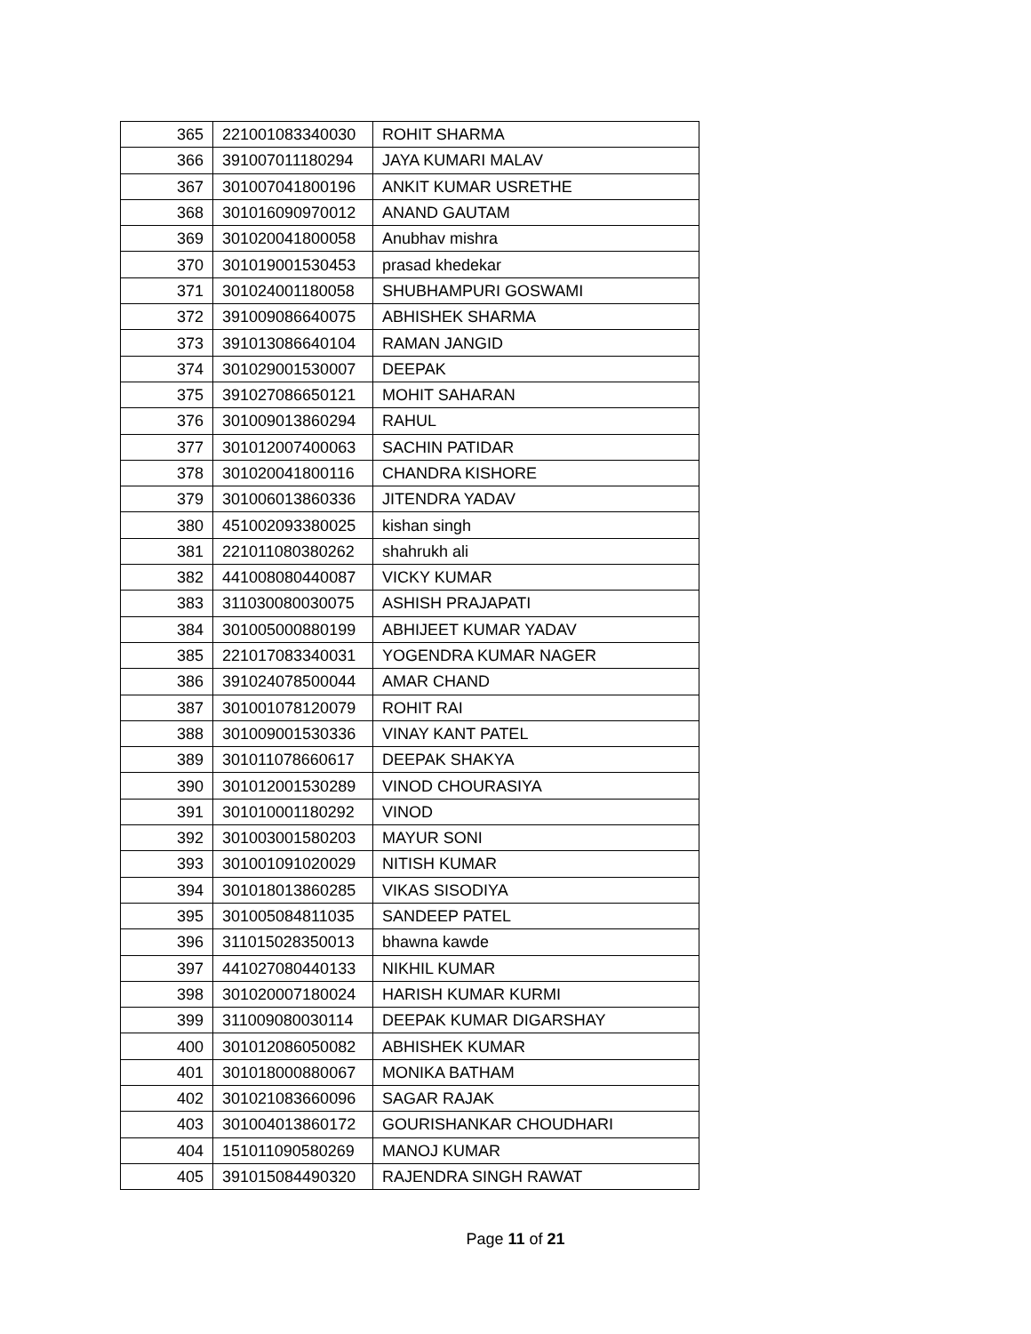| 365 | 221001083340030 | ROHIT SHARMA |
| 366 | 391007011180294 | JAYA KUMARI MALAV |
| 367 | 301007041800196 | ANKIT KUMAR USRETHE |
| 368 | 301016090970012 | ANAND GAUTAM |
| 369 | 301020041800058 | Anubhav mishra |
| 370 | 301019001530453 | prasad khedekar |
| 371 | 301024001180058 | SHUBHAMPURI GOSWAMI |
| 372 | 391009086640075 | ABHISHEK SHARMA |
| 373 | 391013086640104 | RAMAN JANGID |
| 374 | 301029001530007 | DEEPAK |
| 375 | 391027086650121 | MOHIT SAHARAN |
| 376 | 301009013860294 | RAHUL |
| 377 | 301012007400063 | SACHIN PATIDAR |
| 378 | 301020041800116 | CHANDRA KISHORE |
| 379 | 301006013860336 | JITENDRA YADAV |
| 380 | 451002093380025 | kishan singh |
| 381 | 221011080380262 | shahrukh ali |
| 382 | 441008080440087 | VICKY KUMAR |
| 383 | 311030080030075 | ASHISH PRAJAPATI |
| 384 | 301005000880199 | ABHIJEET KUMAR YADAV |
| 385 | 221017083340031 | YOGENDRA KUMAR NAGER |
| 386 | 391024078500044 | AMAR CHAND |
| 387 | 301001078120079 | ROHIT RAI |
| 388 | 301009001530336 | VINAY KANT PATEL |
| 389 | 301011078660617 | DEEPAK SHAKYA |
| 390 | 301012001530289 | VINOD CHOURASIYA |
| 391 | 301010001180292 | VINOD |
| 392 | 301003001580203 | MAYUR SONI |
| 393 | 301001091020029 | NITISH KUMAR |
| 394 | 301018013860285 | VIKAS SISODIYA |
| 395 | 301005084811035 | SANDEEP PATEL |
| 396 | 311015028350013 | bhawna kawde |
| 397 | 441027080440133 | NIKHIL KUMAR |
| 398 | 301020007180024 | HARISH KUMAR KURMI |
| 399 | 311009080030114 | DEEPAK KUMAR DIGARSHAY |
| 400 | 301012086050082 | ABHISHEK KUMAR |
| 401 | 301018000880067 | MONIKA BATHAM |
| 402 | 301021083660096 | SAGAR RAJAK |
| 403 | 301004013860172 | GOURISHANKAR CHOUDHARI |
| 404 | 151011090580269 | MANOJ KUMAR |
| 405 | 391015084490320 | RAJENDRA SINGH RAWAT |
Page 11 of 21